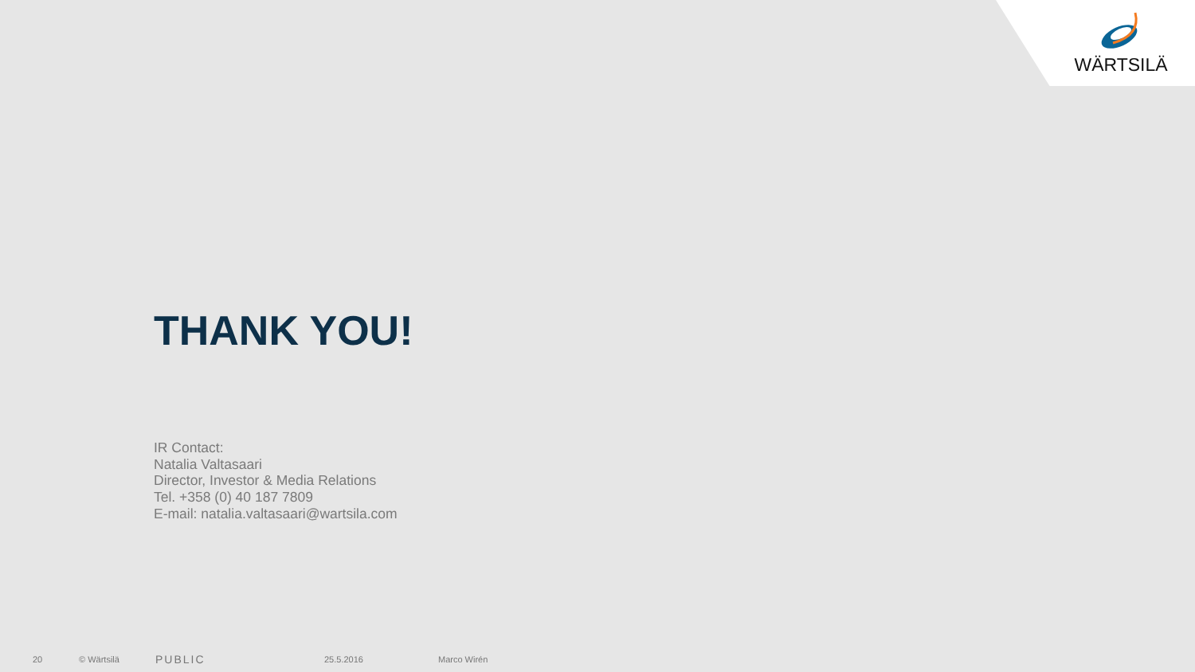WÄRTSILÄ
THANK YOU!
IR Contact:
Natalia Valtasaari
Director, Investor & Media Relations
Tel. +358 (0) 40 187 7809
E-mail: natalia.valtasaari@wartsila.com
20 © Wärtsilä PUBLIC 25.5.2016 Marco Wirén